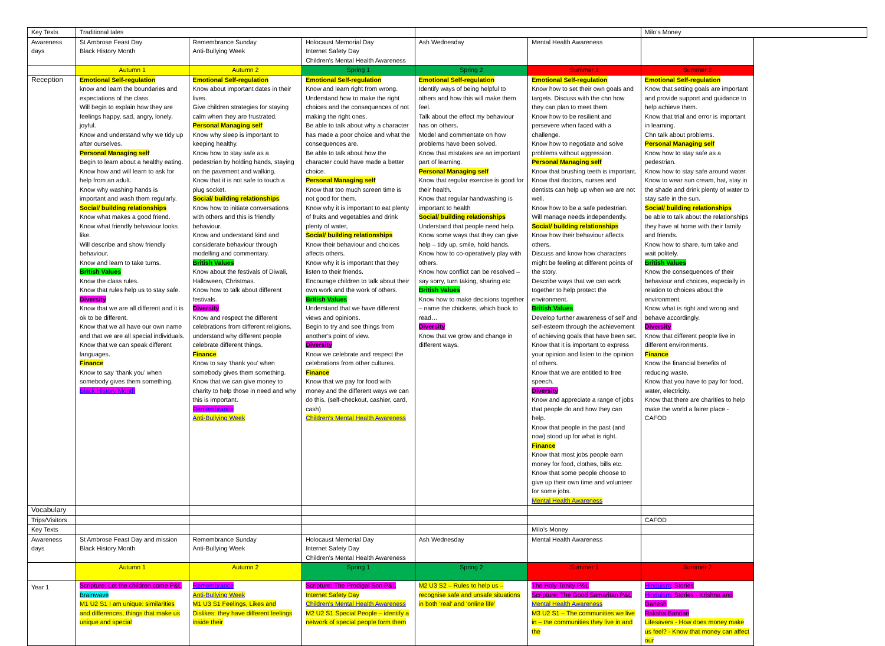| Key Texts | Traditional tales | | | | | Milo’s Money |
| Awareness days | St Ambrose Feast Day Black History Month | Remembrance Sunday Anti-Bullying Week | Holocaust Memorial Day Internet Safety Day Children’s Mental Health Awareness | Ash Wednesday | Mental Health Awareness | |
| | Autumn 1 | Autumn 2 | Spring 1 | Spring 2 | Summer 1 | Summer 2 |
| Reception | Emotional Self-regulation know and learn the boundaries and expectations of the class. Will begin to explain how they are feelings happy, sad, angry, lonely, joyful. Know and understand why we tidy up after ourselves. Personal Managing self Begin to learn about a healthy eating. Know how and will learn to ask for help from an adult. Know why washing hands is important and wash them regularly. Social/ building relationships Know what makes a good friend. Know what friendly behaviour looks like. Will describe and show friendly behaviour. Know and learn to take turns. British Values Know the class rules. Know that rules help us to stay safe. Diversity Know that we are all different and it is ok to be different. Know that we all have our own name and that we are all special individuals. Know that we can speak different languages. Finance Know to say ‘thank you’ when somebody gives them something. Black History Month | Emotional Self-regulation Know about important dates in their lives. Give children strategies for staying calm when they are frustrated. Personal Managing self Know why sleep is important to keeping healthy. Know how to stay safe as a pedestrian by holding hands, staying on the pavement and walking. Know that it is not safe to touch a plug socket. Social/ building relationships Know how to initiate conversations with others and this is friendly behaviour. Know and understand kind and considerate behaviour through modelling and commentary. British Values Know about the festivals of Diwali, Halloween, Christmas. Know how to talk about different festivals. Diversity Know and respect the different celebrations from different religions. understand why different people celebrate different things. Finance Know to say ‘thank you’ when somebody gives them something. Know that we can give money to charity to help those in need and why this is important. Remembrance Anti-Bullying Week | Emotional Self-regulation Know and learn right from wrong. Understand how to make the right choices and the consequences of not making the right ones. Be able to talk about why a character has made a poor choice and what the consequences are. Be able to talk about how the character could have made a better choice. Personal Managing self Know that too much screen time is not good for them. Know why it is important to eat plenty of fruits and vegetables and drink plenty of water, Social/ building relationships Know their behaviour and choices affects others. Know why it is important that they listen to their friends. Encourage children to talk about their own work and the work of others. British Values Understand that we have different views and opinions. Begin to try and see things from another’s point of view. Diversity Know we celebrate and respect the celebrations from other cultures. Finance Know that we pay for food with money and the different ways we can do this. (self-checkout, cashier, card, cash) Children’s Mental Health Awareness | Emotional Self-regulation Identify ways of being helpful to others and how this will make them feel. Talk about the effect my behaviour has on others. Model and commentate on how problems have been solved. Know that mistakes are an important part of learning. Personal Managing self Know that regular exercise is good for their health. Know that regular handwashing is important to health Social/ building relationships Understand that people need help. Know some ways that they can give help – tidy up, smile, hold hands. Know how to co-operatively play with others. Know how conflict can be resolved – say sorry, turn taking, sharing etc British Values Know how to make decisions together – name the chickens, which book to read… Diversity Know that we grow and change in different ways. | Emotional Self-regulation Know how to set their own goals and targets. Discuss with the chn how they can plan to meet them. Know how to be resilient and persevere when faced with a challenge. Know how to negotiate and solve problems without aggression. Personal Managing self Know that brushing teeth is important. Know that doctors, nurses and dentists can help up when we are not well. Know how to be a safe pedestrian. Will manage needs independently. Social/ building relationships Know how their behaviour affects others. Discuss and know how characters might be feeling at different points of the story. Describe ways that we can work together to help protect the environment. British Values Develop further awareness of self and self-esteem through the achievement of achieving goals that have been set. Know that it is important to express your opinion and listen to the opinion of others. Know that we are entitled to free speech. Diversity Know and appreciate a range of jobs that people do and how they can help. Know that people in the past (and now) stood up for what is right. Finance Know that most jobs people earn money for food, clothes, bills etc. Know that some people choose to give up their own time and volunteer for some jobs. Mental Health Awareness | Emotional Self-regulation Know that setting goals are important and provide support and guidance to help achieve them. Know that trial and error is important in learning. Chn talk about problems. Personal Managing self Know how to stay safe as a pedestrian. Know how to stay safe around water. Know to wear sun cream, hat, stay in the shade and drink plenty of water to stay safe in the sun. Social/ building relationships be able to talk about the relationships they have at home with their family and friends. Know how to share, turn take and wait politely. British Values Know the consequences of their behaviour and choices, especially in relation to choices about the environment. Know what is right and wrong and behave accordingly. Diversity Know that different people live in different environments. Finance Know the financial benefits of reducing waste. Know that you have to pay for food, water, electricity. Know that there are charities to help make the world a fairer place -CAFOD |
| Vocabulary | | | | | | |
| Trips/Visitors | | | | | | CAFOD |
| Key Texts | | | | | Milo’s Money | |
| Awareness days | St Ambrose Feast Day and mission Black History Month | Remembrance Sunday Anti-Bullying Week | Holocaust Memorial Day Internet Safety Day Children’s Mental Health Awareness | Ash Wednesday | Mental Health Awareness | |
| | Autumn 1 | Autumn 2 | Spring 1 | Spring 2 | Summer 1 | Summer 2 |
| Year 1 | Scripture: Let the children come P&L Brainwave M1 U2 S1 I am unique: similarities and differences, things that make us unique and special | Remembrance Anti-Bullying Week M1 U3 S1 Feelings, Likes and Dislikes: they have different feelings inside their | Scripture: The Prodigal Son P&L Internet Safety Day Children’s Mental Health Awareness M2 U2 S1 Special People – identify a network of special people form them | M2 U3 S2 – Rules to help us – recognise safe and unsafe situations in both ‘real’ and ‘online life’ | The Holy Trinity P&L Scripture: The Good Samaritan P&L Mental Health Awareness M3 U2 S1 – The communities we live in – the communities they live in and the | Hinduism : Stories Hinduism : Stories - Krishna and Ganesh Raksha Bandan Lifesavers - How does money make us feel? - Know that money can affect our |